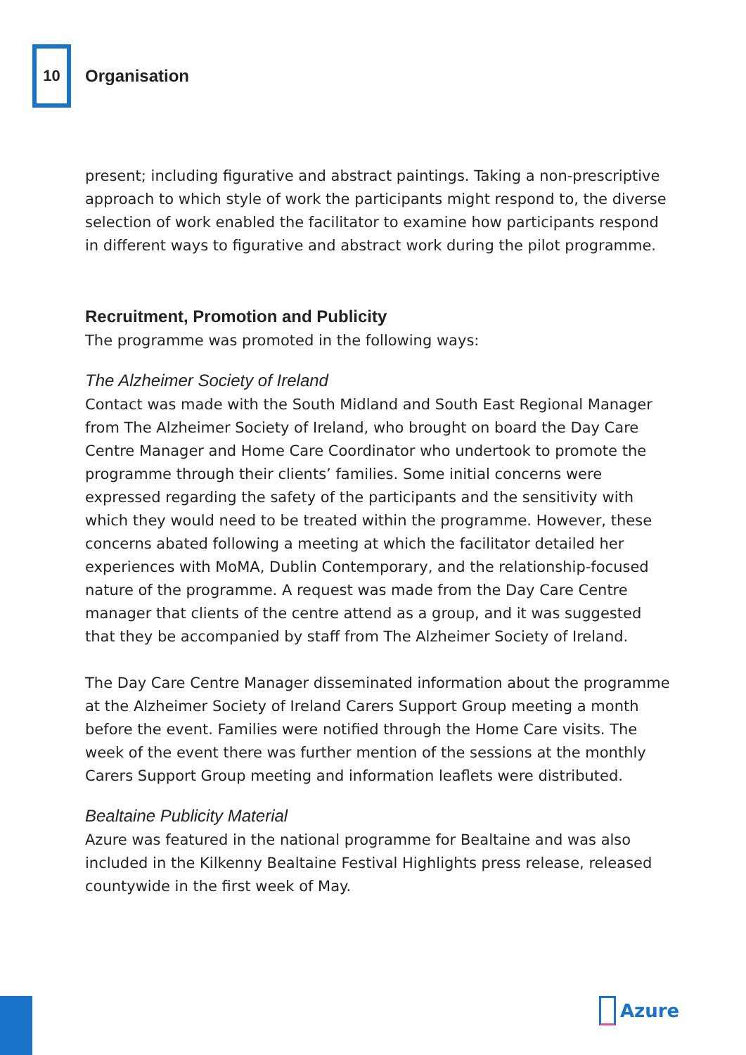10
Organisation
present; including figurative and abstract paintings. Taking a non-prescriptive approach to which style of work the participants might respond to, the diverse selection of work enabled the facilitator to examine how participants respond in different ways to figurative and abstract work during the pilot programme.
Recruitment, Promotion and Publicity
The programme was promoted in the following ways:
The Alzheimer Society of Ireland
Contact was made with the South Midland and South East Regional Manager from The Alzheimer Society of Ireland, who brought on board the Day Care Centre Manager and Home Care Coordinator who undertook to promote the programme through their clients’ families. Some initial concerns were expressed regarding the safety of the participants and the sensitivity with which they would need to be treated within the programme. However, these concerns abated following a meeting at which the facilitator detailed her experiences with MoMA, Dublin Contemporary, and the relationship-focused nature of the programme. A request was made from the Day Care Centre manager that clients of the centre attend as a group, and it was suggested that they be accompanied by staff from The Alzheimer Society of Ireland.
The Day Care Centre Manager disseminated information about the programme at the Alzheimer Society of Ireland Carers Support Group meeting a month before the event. Families were notified through the Home Care visits. The week of the event there was further mention of the sessions at the monthly Carers Support Group meeting and information leaflets were distributed.
Bealtaine Publicity Material
Azure was featured in the national programme for Bealtaine and was also included in the Kilkenny Bealtaine Festival Highlights press release, released countywide in the first week of May.
Azure